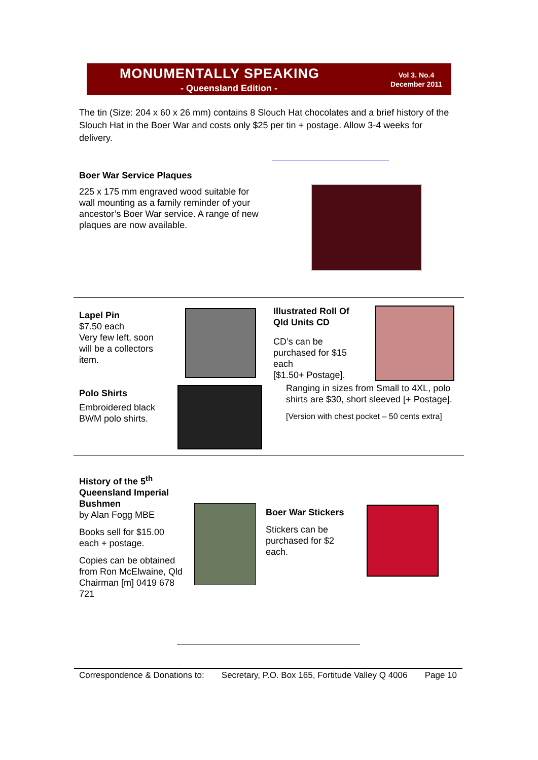MONUMENTALLY SPEAKING
- Queensland Edition -
Vol 3. No.4
December 2011
The tin (Size: 204 x 60 x 26 mm) contains 8 Slouch Hat chocolates and a brief history of the Slouch Hat in the Boer War and costs only $25 per tin + postage. Allow 3-4 weeks for delivery.
Boer War Service Plaques
225 x 175 mm engraved wood suitable for wall mounting as a family reminder of your ancestor’s Boer War service. A range of new plaques are now available.
Lapel Pin
$7.50 each
Very few left, soon will be a collectors item.
Illustrated Roll Of Qld Units CD
CD’s can be purchased for $15 each
[$1.50+ Postage].
Polo Shirts
Embroidered black BWM polo shirts.
Ranging in sizes from Small to 4XL, polo shirts are $30, short sleeved [+ Postage].
[Version with chest pocket – 50 cents extra]
History of the 5<sup>th</sup> Queensland Imperial Bushmen
by Alan Fogg MBE
Books sell for $15.00 each + postage.
Copies can be obtained from Ron McElwaine, Qld Chairman [m] 0419 678 721
Boer War Stickers
Stickers can be purchased for $2 each.
Correspondence & Donations to: Secretary, P.O. Box 165, Fortitude Valley Q 4006 Page 10